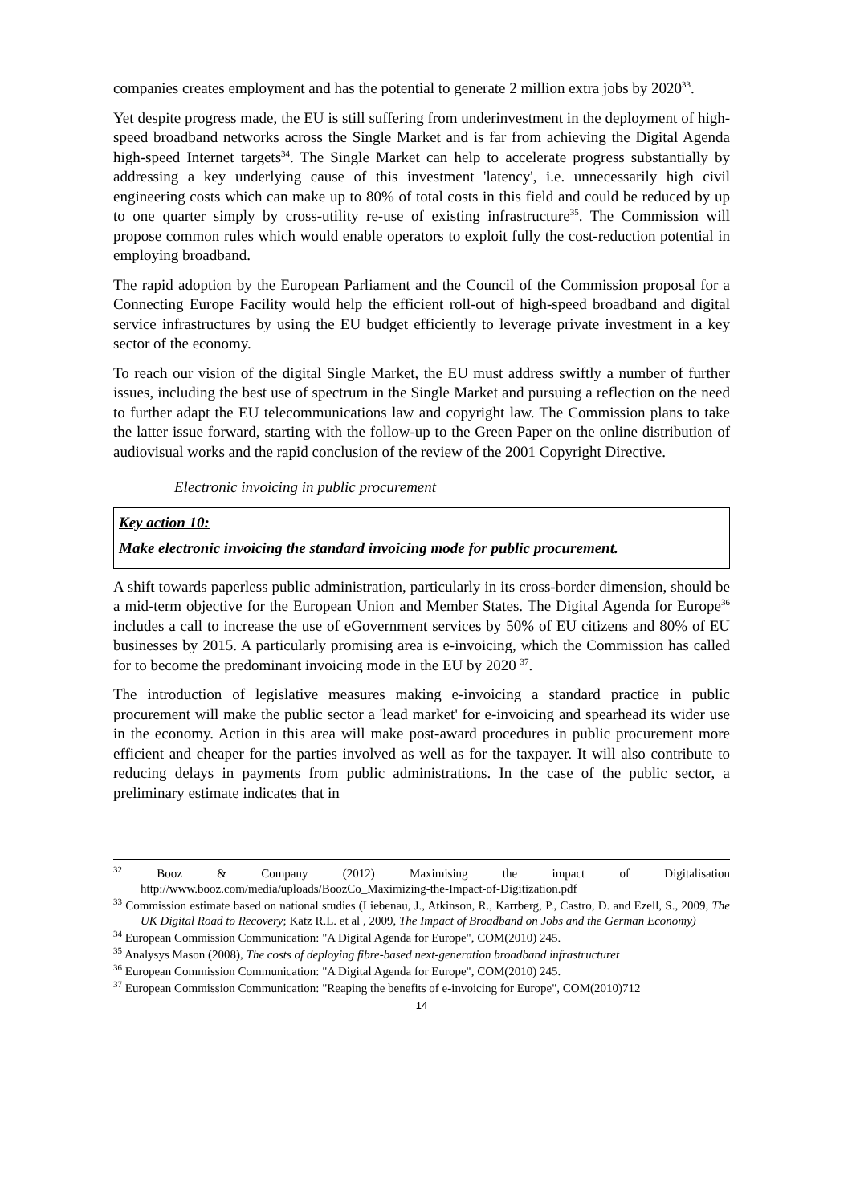companies creates employment and has the potential to generate 2 million extra jobs by 2020<sup>33</sup>.
Yet despite progress made, the EU is still suffering from underinvestment in the deployment of high-speed broadband networks across the Single Market and is far from achieving the Digital Agenda high-speed Internet targets<sup>34</sup>. The Single Market can help to accelerate progress substantially by addressing a key underlying cause of this investment 'latency', i.e. unnecessarily high civil engineering costs which can make up to 80% of total costs in this field and could be reduced by up to one quarter simply by cross-utility re-use of existing infrastructure<sup>35</sup>. The Commission will propose common rules which would enable operators to exploit fully the cost-reduction potential in employing broadband.
The rapid adoption by the European Parliament and the Council of the Commission proposal for a Connecting Europe Facility would help the efficient roll-out of high-speed broadband and digital service infrastructures by using the EU budget efficiently to leverage private investment in a key sector of the economy.
To reach our vision of the digital Single Market, the EU must address swiftly a number of further issues, including the best use of spectrum in the Single Market and pursuing a reflection on the need to further adapt the EU telecommunications law and copyright law. The Commission plans to take the latter issue forward, starting with the follow-up to the Green Paper on the online distribution of audiovisual works and the rapid conclusion of the review of the 2001 Copyright Directive.
Electronic invoicing in public procurement
Key action 10:
Make electronic invoicing the standard invoicing mode for public procurement.
A shift towards paperless public administration, particularly in its cross-border dimension, should be a mid-term objective for the European Union and Member States. The Digital Agenda for Europe<sup>36</sup> includes a call to increase the use of eGovernment services by 50% of EU citizens and 80% of EU businesses by 2015. A particularly promising area is e-invoicing, which the Commission has called for to become the predominant invoicing mode in the EU by 2020 <sup>37</sup>.
The introduction of legislative measures making e-invoicing a standard practice in public procurement will make the public sector a 'lead market' for e-invoicing and spearhead its wider use in the economy. Action in this area will make post-award procedures in public procurement more efficient and cheaper for the parties involved as well as for the taxpayer. It will also contribute to reducing delays in payments from public administrations. In the case of the public sector, a preliminary estimate indicates that in
<sup>32</sup> Booz & Company (2012) Maximising the impact of Digitalisation http://www.booz.com/media/uploads/BoozCo_Maximizing-the-Impact-of-Digitization.pdf
<sup>33</sup> Commission estimate based on national studies (Liebenau, J., Atkinson, R., Karrberg, P., Castro, D. and Ezell, S., 2009, The UK Digital Road to Recovery; Katz R.L. et al , 2009, The Impact of Broadband on Jobs and the German Economy)
<sup>34</sup> European Commission Communication: "A Digital Agenda for Europe", COM(2010) 245.
<sup>35</sup> Analysys Mason (2008), The costs of deploying fibre-based next-generation broadband infrastructuret
<sup>36</sup> European Commission Communication: "A Digital Agenda for Europe", COM(2010) 245.
<sup>37</sup> European Commission Communication: "Reaping the benefits of e-invoicing for Europe", COM(2010)712
14